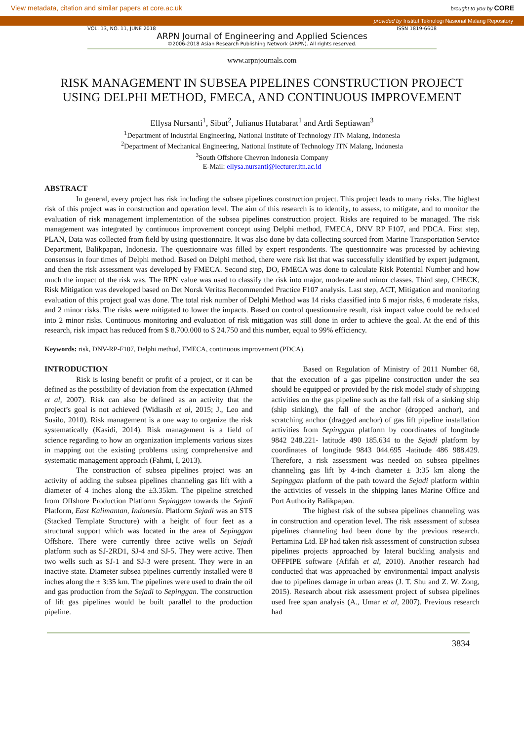View metadata, citation and similar papers at core.ac.uk brought to you by CORE
provided by Institut Teknologi Nasional Malang Repository
VOL. 13, NO. 11, JUNE 2018 ISSN 1819-6608
ARPN Journal of Engineering and Applied Sciences
©2006-2018 Asian Research Publishing Network (ARPN). All rights reserved.
www.arpnjournals.com
RISK MANAGEMENT IN SUBSEA PIPELINES CONSTRUCTION PROJECT USING DELPHI METHOD, FMECA, AND CONTINUOUS IMPROVEMENT
Ellysa Nursanti<sup>1</sup>, Sibut<sup>2</sup>, Julianus Hutabarat<sup>1</sup> and Ardi Septiawan<sup>3</sup>
<sup>1</sup> Department of Industrial Engineering, National Institute of Technology ITN Malang, Indonesia
<sup>2</sup> Department of Mechanical Engineering, National Institute of Technology ITN Malang, Indonesia
<sup>3</sup> South Offshore Chevron Indonesia Company
E-Mail: ellysa.nursanti@lecturer.itn.ac.id
ABSTRACT
In general, every project has risk including the subsea pipelines construction project. This project leads to many risks. The highest risk of this project was in construction and operation level. The aim of this research is to identify, to assess, to mitigate, and to monitor the evaluation of risk management implementation of the subsea pipelines construction project. Risks are required to be managed. The risk management was integrated by continuous improvement concept using Delphi method, FMECA, DNV RP F107, and PDCA. First step, PLAN, Data was collected from field by using questionnaire. It was also done by data collecting sourced from Marine Transportation Service Department, Balikpapan, Indonesia. The questionnaire was filled by expert respondents. The questionnaire was processed by achieving consensus in four times of Delphi method. Based on Delphi method, there were risk list that was successfully identified by expert judgment, and then the risk assessment was developed by FMECA. Second step, DO, FMECA was done to calculate Risk Potential Number and how much the impact of the risk was. The RPN value was used to classify the risk into major, moderate and minor classes. Third step, CHECK, Risk Mitigation was developed based on Det Norsk Veritas Recommended Practice F107 analysis. Last step, ACT, Mitigation and monitoring evaluation of this project goal was done. The total risk number of Delphi Method was 14 risks classified into 6 major risks, 6 moderate risks, and 2 minor risks. The risks were mitigated to lower the impacts. Based on control questionnaire result, risk impact value could be reduced into 2 minor risks. Continuous monitoring and evaluation of risk mitigation was still done in order to achieve the goal. At the end of this research, risk impact has reduced from $ 8.700.000 to $ 24.750 and this number, equal to 99% efficiency.
Keywords: risk, DNV-RP-F107, Delphi method, FMECA, continuous improvement (PDCA).
INTRODUCTION
Risk is losing benefit or profit of a project, or it can be defined as the possibility of deviation from the expectation (Ahmed et al, 2007). Risk can also be defined as an activity that the project’s goal is not achieved (Widiasih et al, 2015; J., Leo and Susilo, 2010). Risk management is a one way to organize the risk systematically (Kasidi, 2014). Risk management is a field of science regarding to how an organization implements various sizes in mapping out the existing problems using comprehensive and systematic management approach (Fahmi, I, 2013).
The construction of subsea pipelines project was an activity of adding the subsea pipelines channeling gas lift with a diameter of 4 inches along the ±3.35km. The pipeline stretched from Offshore Production Platform Sepinggan towards the Sejadi Platform, East Kalimantan, Indonesia. Platform Sejadi was an STS (Stacked Template Structure) with a height of four feet as a structural support which was located in the area of Sepinggan Offshore. There were currently three active wells on Sejadi platform such as SJ-2RD1, SJ-4 and SJ-5. They were active. Then two wells such as SJ-1 and SJ-3 were present. They were in an inactive state. Diameter subsea pipelines currently installed were 8 inches along the ± 3:35 km. The pipelines were used to drain the oil and gas production from the Sejadi to Sepinggan. The construction of lift gas pipelines would be built parallel to the production pipeline.
Based on Regulation of Ministry of 2011 Number 68, that the execution of a gas pipeline construction under the sea should be equipped or provided by the risk model study of shipping activities on the gas pipeline such as the fall risk of a sinking ship (ship sinking), the fall of the anchor (dropped anchor), and scratching anchor (dragged anchor) of gas lift pipeline installation activities from Sepinggan platform by coordinates of longitude 9842 248.221- latitude 490 185.634 to the Sejadi platform by coordinates of longitude 9843 044.695 -latitude 486 988.429. Therefore, a risk assessment was needed on subsea pipelines channeling gas lift by 4-inch diameter ± 3:35 km along the Sepinggan platform of the path toward the Sejadi platform within the activities of vessels in the shipping lanes Marine Office and Port Authority Balikpapan.
The highest risk of the subsea pipelines channeling was in construction and operation level. The risk assessment of subsea pipelines channeling had been done by the previous research. Pertamina Ltd. EP had taken risk assessment of construction subsea pipelines projects approached by lateral buckling analysis and OFFPIPE software (Afifah et al, 2010). Another research had conducted that was approached by environmental impact analysis due to pipelines damage in urban areas (J. T. Shu and Z. W. Zong, 2015). Research about risk assessment project of subsea pipelines used free span analysis (A., Umar et al, 2007). Previous research had
3834